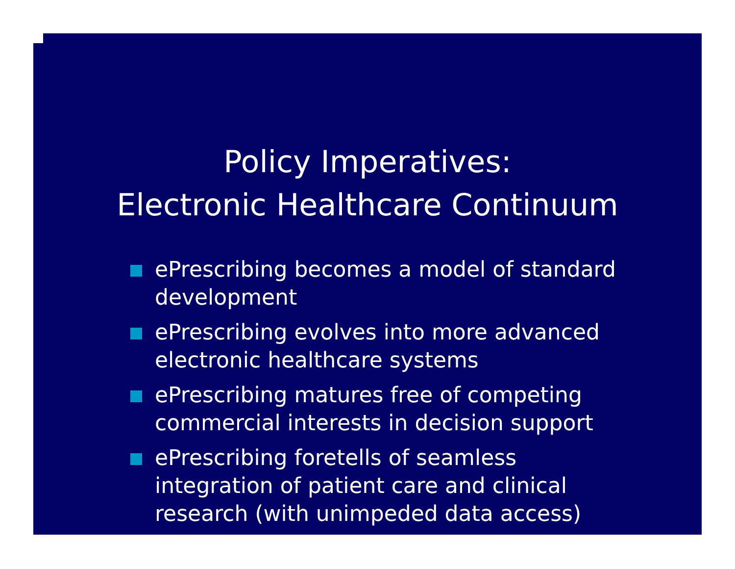Policy Imperatives:
Electronic Healthcare Continuum
ePrescribing becomes a model of standard development
ePrescribing evolves into more advanced electronic healthcare systems
ePrescribing matures free of competing commercial interests in decision support
ePrescribing foretells of seamless integration of patient care and clinical research (with unimpeded data access)